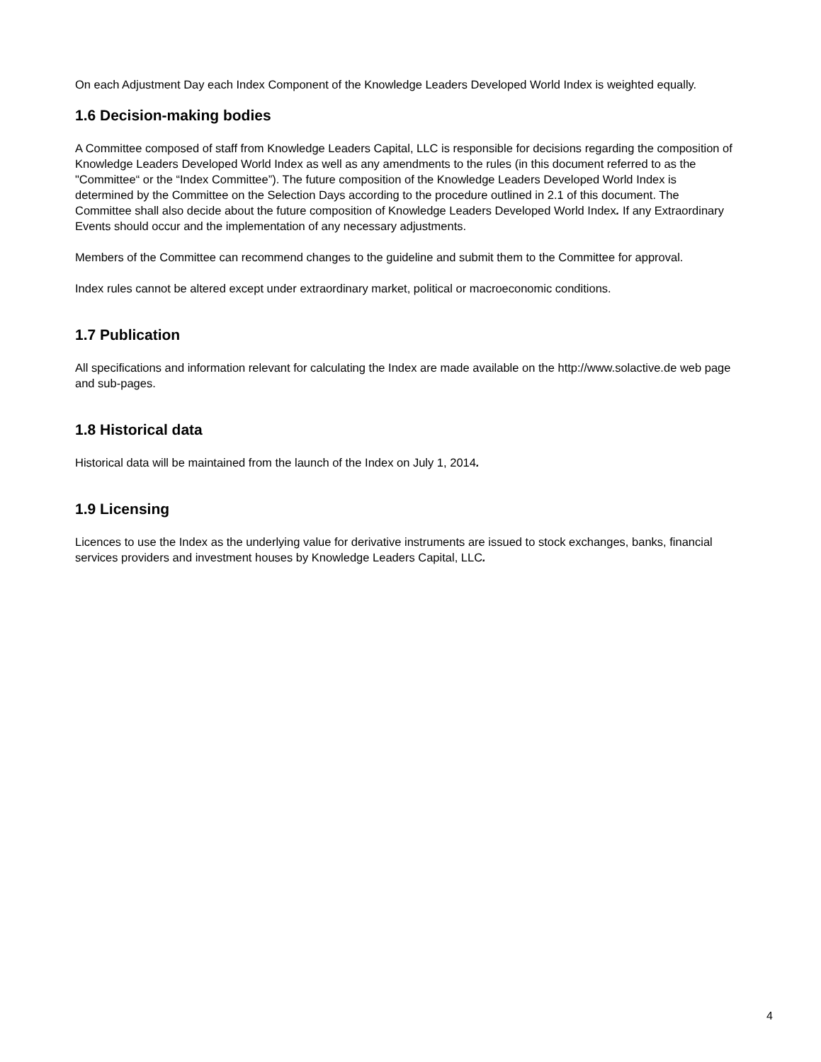On each Adjustment Day each Index Component of the Knowledge Leaders Developed World Index is weighted equally.
1.6 Decision-making bodies
A Committee composed of staff from Knowledge Leaders Capital, LLC is responsible for decisions regarding the composition of Knowledge Leaders Developed World Index as well as any amendments to the rules (in this document referred to as the "Committee“ or the “Index Committee”). The future composition of the Knowledge Leaders Developed World Index is determined by the Committee on the Selection Days according to the procedure outlined in 2.1 of this document. The Committee shall also decide about the future composition of Knowledge Leaders Developed World Index. If any Extraordinary Events should occur and the implementation of any necessary adjustments.
Members of the Committee can recommend changes to the guideline and submit them to the Committee for approval.
Index rules cannot be altered except under extraordinary market, political or macroeconomic conditions.
1.7 Publication
All specifications and information relevant for calculating the Index are made available on the http://www.solactive.de web page and sub-pages.
1.8 Historical data
Historical data will be maintained from the launch of the Index on July 1, 2014.
1.9 Licensing
Licences to use the Index as the underlying value for derivative instruments are issued to stock exchanges, banks, financial services providers and investment houses by Knowledge Leaders Capital, LLC.
4